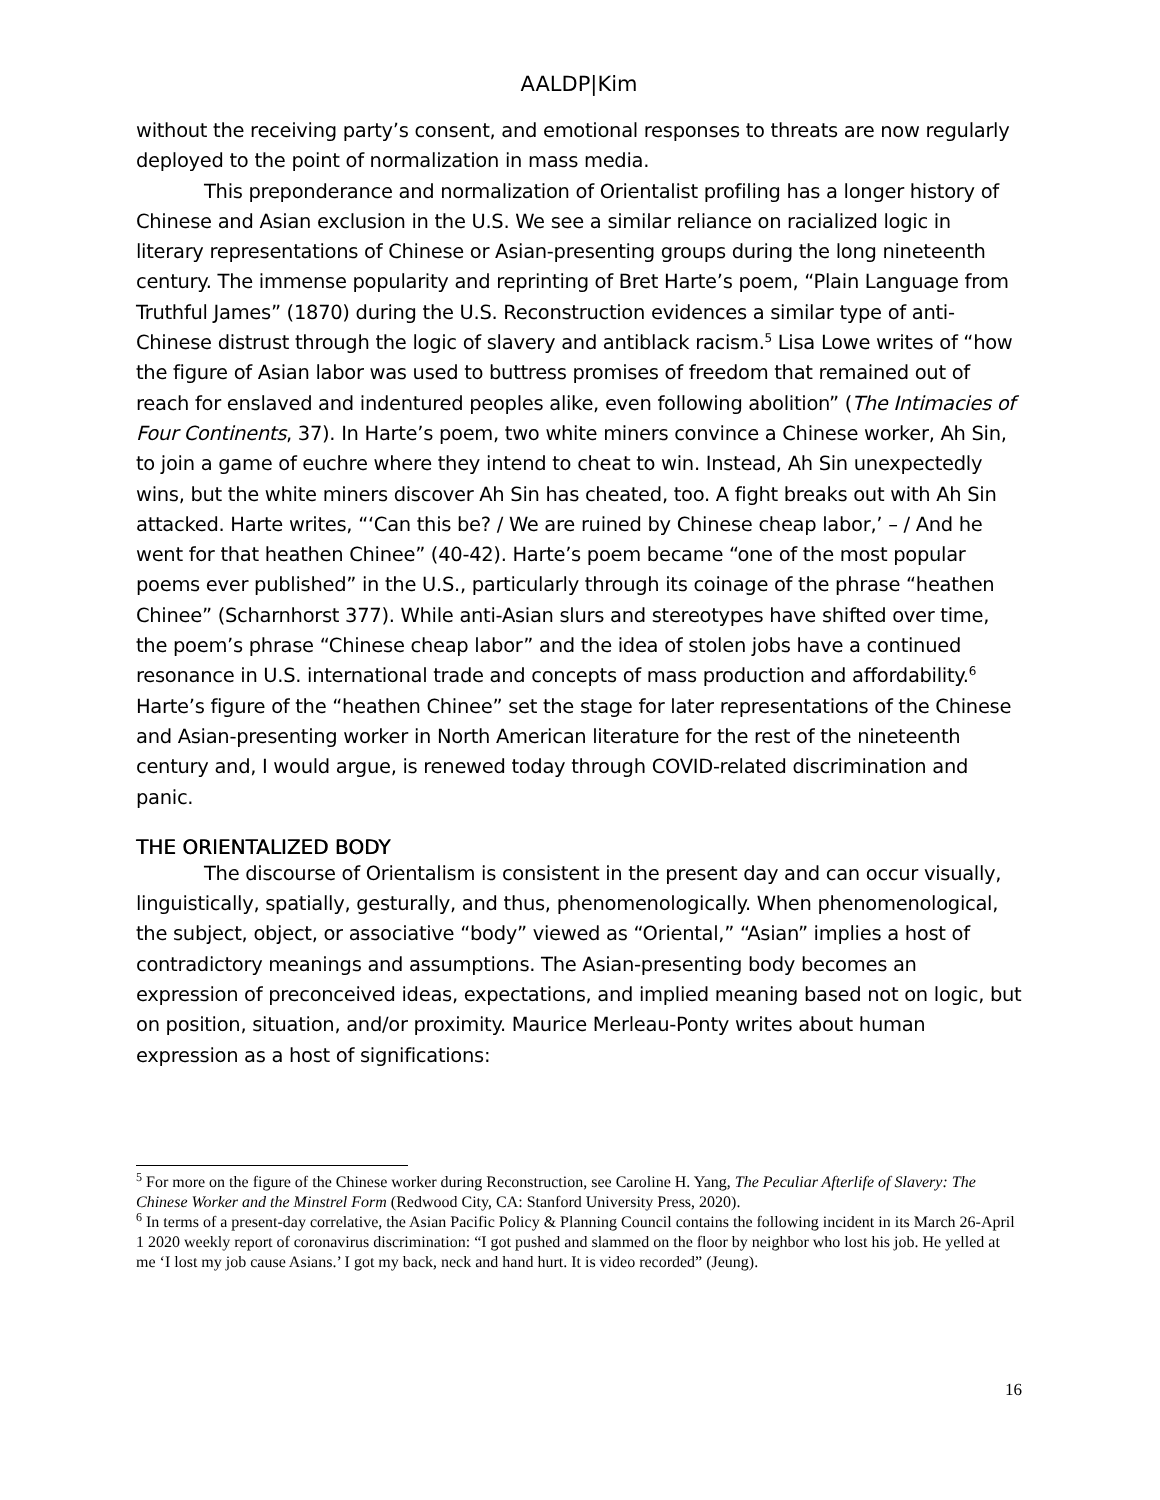AALDP|Kim
without the receiving party’s consent, and emotional responses to threats are now regularly deployed to the point of normalization in mass media.
This preponderance and normalization of Orientalist profiling has a longer history of Chinese and Asian exclusion in the U.S. We see a similar reliance on racialized logic in literary representations of Chinese or Asian-presenting groups during the long nineteenth century. The immense popularity and reprinting of Bret Harte’s poem, “Plain Language from Truthful James” (1870) during the U.S. Reconstruction evidences a similar type of anti-Chinese distrust through the logic of slavery and antiblack racism.<sup>5</sup> Lisa Lowe writes of “how the figure of Asian labor was used to buttress promises of freedom that remained out of reach for enslaved and indentured peoples alike, even following abolition” (The Intimacies of Four Continents, 37). In Harte’s poem, two white miners convince a Chinese worker, Ah Sin, to join a game of euchre where they intend to cheat to win. Instead, Ah Sin unexpectedly wins, but the white miners discover Ah Sin has cheated, too. A fight breaks out with Ah Sin attacked. Harte writes, “‘Can this be? / We are ruined by Chinese cheap labor,’ – / And he went for that heathen Chinee” (40-42). Harte’s poem became “one of the most popular poems ever published” in the U.S., particularly through its coinage of the phrase “heathen Chinee” (Scharnhorst 377). While anti-Asian slurs and stereotypes have shifted over time, the poem’s phrase “Chinese cheap labor” and the idea of stolen jobs have a continued resonance in U.S. international trade and concepts of mass production and affordability.<sup>6</sup> Harte’s figure of the “heathen Chinee” set the stage for later representations of the Chinese and Asian-presenting worker in North American literature for the rest of the nineteenth century and, I would argue, is renewed today through COVID-related discrimination and panic.
THE ORIENTALIZED BODY
The discourse of Orientalism is consistent in the present day and can occur visually, linguistically, spatially, gesturally, and thus, phenomenologically. When phenomenological, the subject, object, or associative “body” viewed as “Oriental,” “Asian” implies a host of contradictory meanings and assumptions. The Asian-presenting body becomes an expression of preconceived ideas, expectations, and implied meaning based not on logic, but on position, situation, and/or proximity. Maurice Merleau-Ponty writes about human expression as a host of significations:
<sup>5</sup> For more on the figure of the Chinese worker during Reconstruction, see Caroline H. Yang, The Peculiar Afterlife of Slavery: The Chinese Worker and the Minstrel Form (Redwood City, CA: Stanford University Press, 2020).
<sup>6</sup> In terms of a present-day correlative, the Asian Pacific Policy & Planning Council contains the following incident in its March 26-April 1 2020 weekly report of coronavirus discrimination: “I got pushed and slammed on the floor by neighbor who lost his job. He yelled at me ‘I lost my job cause Asians.’ I got my back, neck and hand hurt. It is video recorded” (Jeung).
16